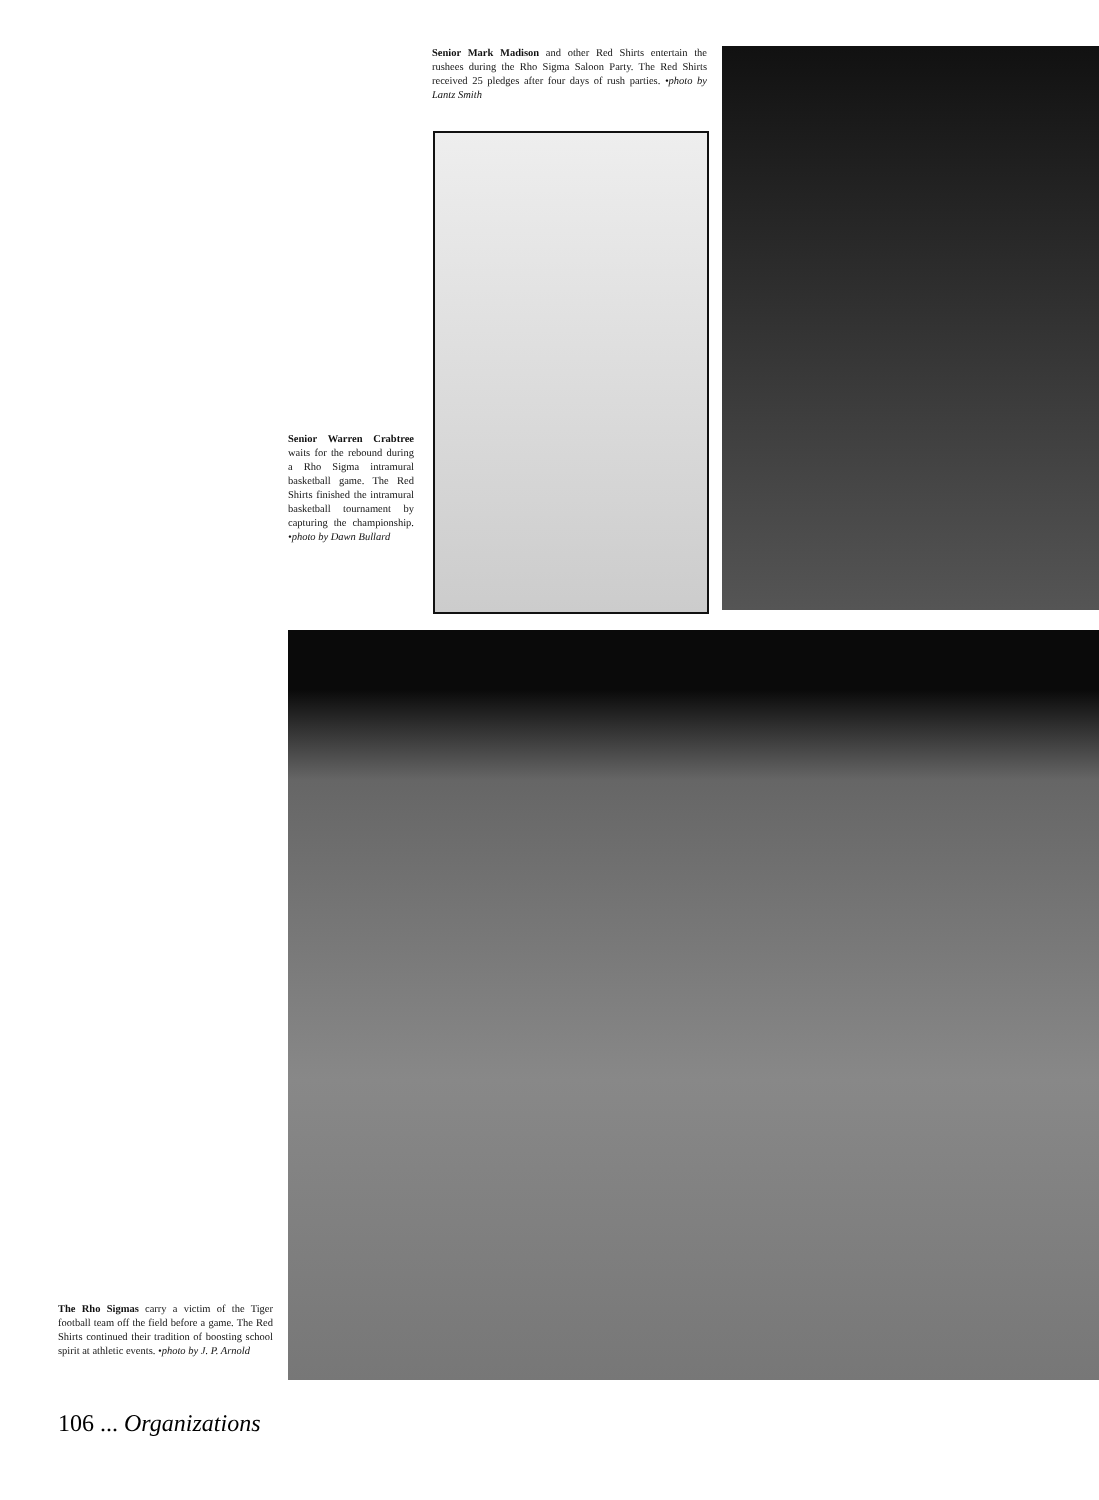Senior Mark Madison and other Red Shirts entertain the rushees during the Rho Sigma Saloon Party. The Red Shirts received 25 pledges after four days of rush parties. •photo by Lantz Smith
Senior Warren Crabtree waits for the rebound during a Rho Sigma intramural basketball game. The Red Shirts finished the intramural basketball tournament by capturing the championship. •photo by Dawn Bullard
The Rho Sigmas carry a victim of the Tiger football team off the field before a game. The Red Shirts continued their tradition of boosting school spirit at athletic events. •photo by J. P. Arnold
106 ... Organizations